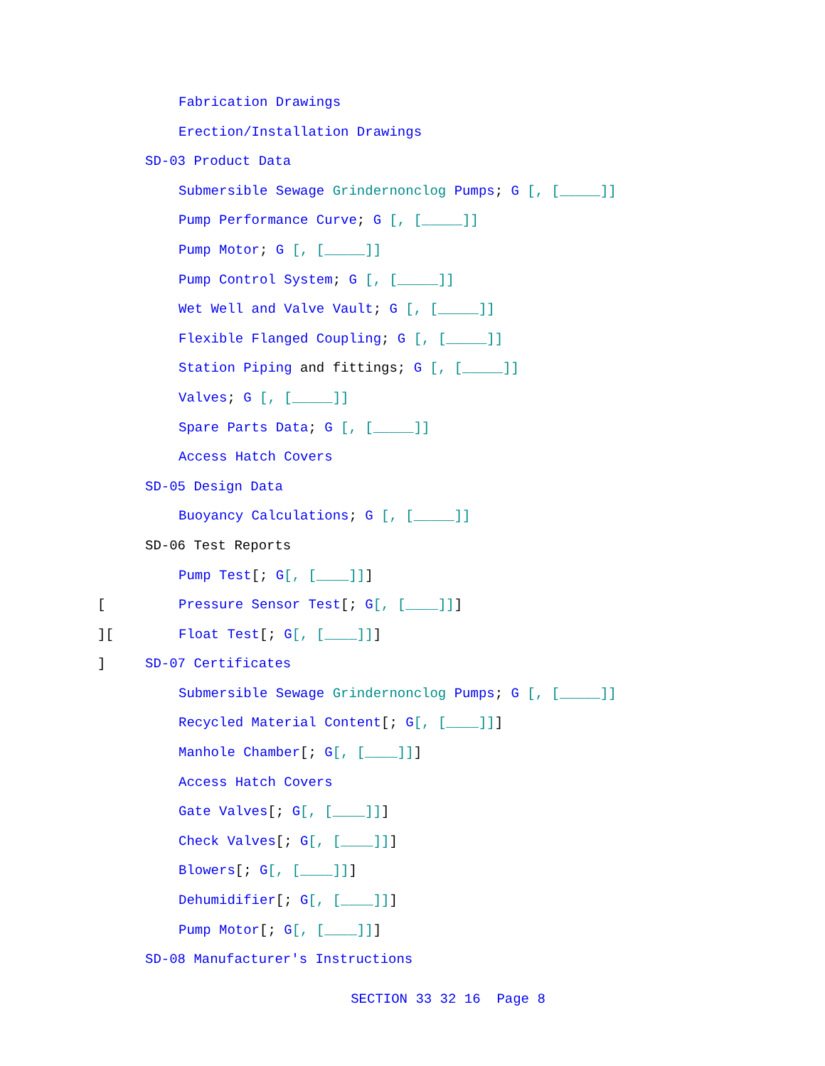Fabrication Drawings
Erection/Installation Drawings
SD-03 Product Data
Submersible Sewage Grindernonclog Pumps; G [, [_____]]
Pump Performance Curve; G [, [_____]]
Pump Motor; G [, [_____]]
Pump Control System; G [, [_____]]
Wet Well and Valve Vault; G [, [_____]]
Flexible Flanged Coupling; G [, [_____]]
Station Piping and fittings; G [, [_____]]
Valves; G [, [_____]]
Spare Parts Data; G [, [_____]]
Access Hatch Covers
SD-05 Design Data
Buoyancy Calculations; G [, [_____]]
SD-06 Test Reports
Pump Test[; G[, [____]]]
[Pressure Sensor Test[; G[, [____]]]
][Float Test[; G[, [____]]]
] SD-07 Certificates
Submersible Sewage Grindernonclog Pumps; G [, [_____]]
Recycled Material Content[; G[, [____]]]
Manhole Chamber[; G[, [____]]]
Access Hatch Covers
Gate Valves[; G[, [____]]]
Check Valves[; G[, [____]]]
Blowers[; G[, [____]]]
Dehumidifier[; G[, [____]]]
Pump Motor[; G[, [____]]]
SD-08 Manufacturer's Instructions
SECTION 33 32 16 Page 8